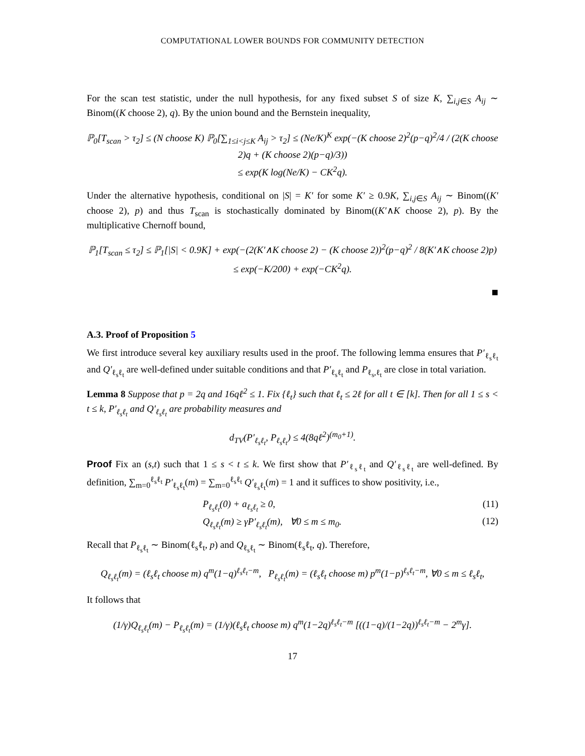COMPUTATIONAL LOWER BOUNDS FOR COMMUNITY DETECTION
For the scan test statistic, under the null hypothesis, for any fixed subset S of size K, ∑<sub>i,j∈S</sub> A<sub>ij</sub> ∼ Binom((K choose 2), q). By the union bound and the Bernstein inequality,
ℙ<sub>0</sub>[T<sub>scan</sub> > τ<sub>2</sub>] ≤ (N choose K) ℙ<sub>0</sub>[∑<sub>1≤i<j≤K</sub> A<sub>ij</sub> > τ<sub>2</sub>] ≤ (Ne/K)<sup>K</sup> exp(−(K choose 2)<sup>2</sup>(p−q)<sup>2</sup>/4 / (2(K choose 2)q + (K choose 2)(p−q)/3))
≤ exp(K log(Ne/K) − CK<sup>2</sup>q).
Under the alternative hypothesis, conditional on |S| = K′ for some K′ ≥ 0.9K, ∑<sub>i,j∈S</sub> A<sub>ij</sub> ∼ Binom((K′ choose 2), p) and thus T<sub>scan</sub> is stochastically dominated by Binom((K′∧K choose 2), p). By the multiplicative Chernoff bound,
ℙ<sub>1</sub>[T<sub>scan</sub> ≤ τ<sub>2</sub>] ≤ ℙ<sub>1</sub>[|S| < 0.9K] + exp(−(2(K′∧K choose 2) − (K choose 2))<sup>2</sup>(p−q)<sup>2</sup> / 8(K′∧K choose 2)p)
≤ exp(−K/200) + exp(−CK<sup>2</sup>q).
■
A.3. Proof of Proposition 5
We first introduce several key auxiliary results used in the proof. The following lemma ensures that P′<sub>ℓ<sub>s</sub>ℓ<sub>t</sub></sub> and Q′<sub>ℓ<sub>s</sub>ℓ<sub>t</sub></sub> are well-defined under suitable conditions and that P′<sub>ℓ<sub>s</sub>ℓ<sub>t</sub></sub> and P<sub>ℓ<sub>s</sub>,ℓ<sub>t</sub></sub> are close in total variation.
Lemma 8 Suppose that p = 2q and 16qℓ<sup>2</sup> ≤ 1. Fix {ℓ<sub>t</sub>} such that ℓ<sub>t</sub> ≤ 2ℓ for all t ∈ [k]. Then for all 1 ≤ s < t ≤ k, P′<sub>ℓ<sub>s</sub>ℓ<sub>t</sub></sub> and Q′<sub>ℓ<sub>s</sub>ℓ<sub>t</sub></sub> are probability measures and
d<sub>TV</sub>(P′<sub>ℓ<sub>s</sub>ℓ<sub>t</sub></sub>, P<sub>ℓ<sub>s</sub>ℓ<sub>t</sub></sub>) ≤ 4(8qℓ<sup>2</sup>)<sup>(m<sub>0</sub>+1)</sup>.
Proof Fix an (s,t) such that 1 ≤ s < t ≤ k. We first show that P′<sub>ℓ<sub>s</sub>ℓ<sub>t</sub></sub> and Q′<sub>ℓ<sub>s</sub>ℓ<sub>t</sub></sub> are well-defined. By definition, ∑<sub>m=0</sub><sup>ℓ<sub>s</sub>ℓ<sub>t</sub></sup> P′<sub>ℓ<sub>s</sub>ℓ<sub>t</sub></sub>(m) = ∑<sub>m=0</sub><sup>ℓ<sub>s</sub>ℓ<sub>t</sub></sup> Q′<sub>ℓ<sub>s</sub>ℓ<sub>t</sub></sub>(m) = 1 and it suffices to show positivity, i.e.,
P<sub>ℓ<sub>s</sub>ℓ<sub>t</sub></sub>(0) + a<sub>ℓ<sub>s</sub>ℓ<sub>t</sub></sub> ≥ 0, (11)
Q<sub>ℓ<sub>s</sub>ℓ<sub>t</sub></sub>(m) ≥ γP′<sub>ℓ<sub>s</sub>ℓ<sub>t</sub></sub>(m), ∀0 ≤ m ≤ m<sub>0</sub>. (12)
Recall that P<sub>ℓ<sub>s</sub>ℓ<sub>t</sub></sub> ∼ Binom(ℓ<sub>s</sub>ℓ<sub>t</sub>, p) and Q<sub>ℓ<sub>s</sub>ℓ<sub>t</sub></sub> ∼ Binom(ℓ<sub>s</sub>ℓ<sub>t</sub>, q). Therefore,
Q<sub>ℓ<sub>s</sub>ℓ<sub>t</sub></sub>(m) = (ℓ<sub>s</sub>ℓ<sub>t</sub> choose m) q<sup>m</sup>(1−q)<sup>ℓ<sub>s</sub>ℓ<sub>t</sub>−m</sup>, P<sub>ℓ<sub>s</sub>ℓ<sub>t</sub></sub>(m) = (ℓ<sub>s</sub>ℓ<sub>t</sub> choose m) p<sup>m</sup>(1−p)<sup>ℓ<sub>s</sub>ℓ<sub>t</sub>−m</sup>, ∀0 ≤ m ≤ ℓ<sub>s</sub>ℓ<sub>t</sub>,
It follows that
(1/γ)Q<sub>ℓ<sub>s</sub>ℓ<sub>t</sub></sub>(m) − P<sub>ℓ<sub>s</sub>ℓ<sub>t</sub></sub>(m) = (1/γ)(ℓ<sub>s</sub>ℓ<sub>t</sub> choose m) q<sup>m</sup>(1−2q)<sup>ℓ<sub>s</sub>ℓ<sub>t</sub>−m</sup> [((1−q)/(1−2q))<sup>ℓ<sub>s</sub>ℓ<sub>t</sub>−m</sup> − 2<sup>m</sup>γ].
17